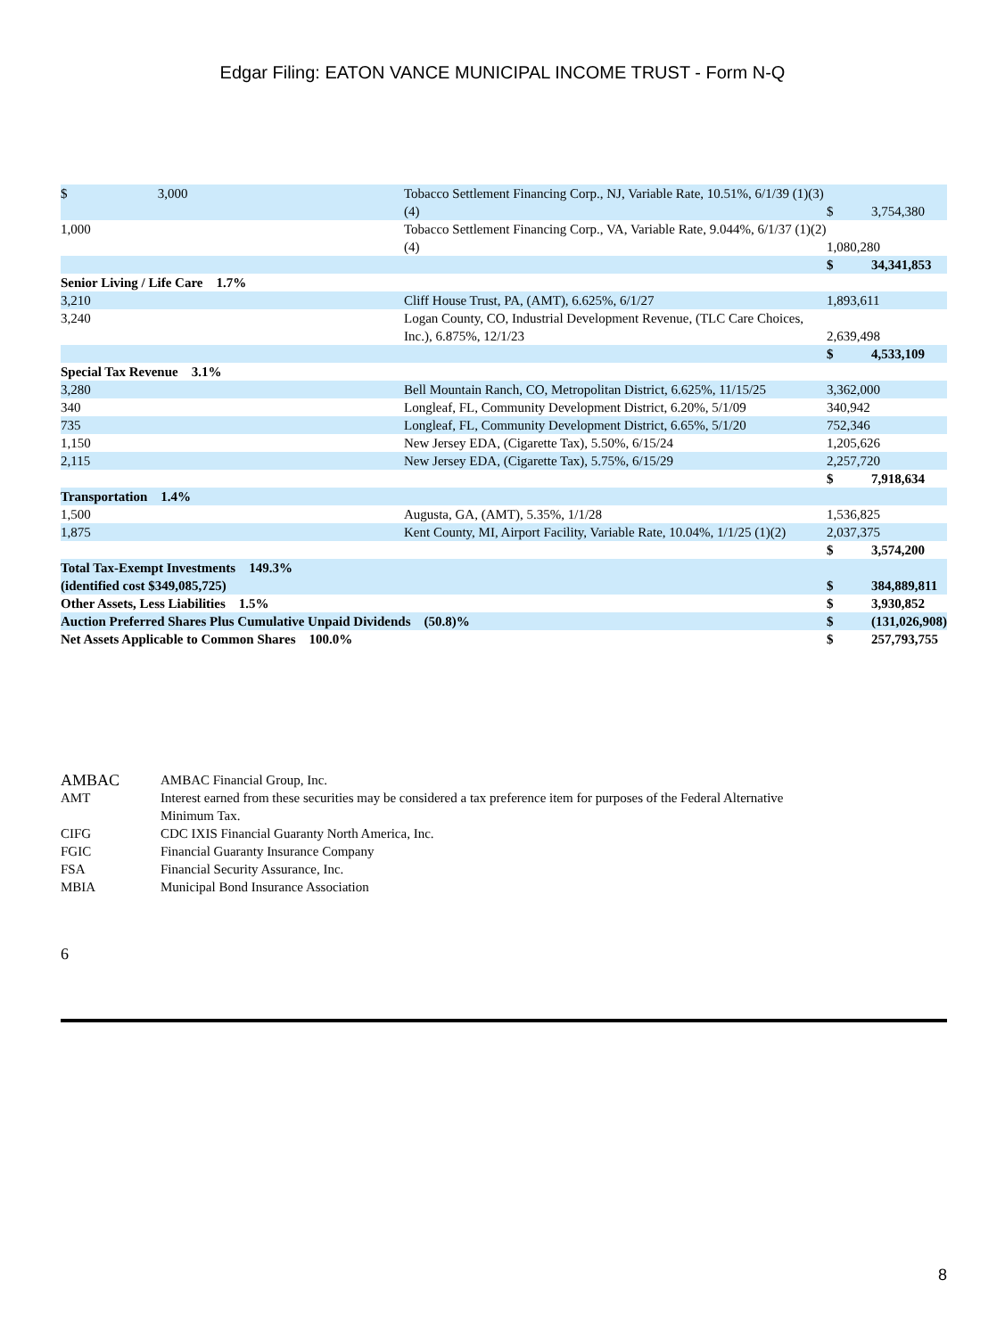Edgar Filing: EATON VANCE MUNICIPAL INCOME TRUST - Form N-Q
| $ 3,000 | Tobacco Settlement Financing Corp., NJ, Variable Rate, 10.51%, 6/1/39 (1)(3)(4) | $ | 3,754,380 |
| 1,000 | Tobacco Settlement Financing Corp., VA, Variable Rate, 9.044%, 6/1/37 (1)(2)(4) | 1,080,280 | |
| | | $ | 34,341,853 |
| Senior Living / Life Care 1.7% | | | |
| 3,210 | Cliff House Trust, PA, (AMT), 6.625%, 6/1/27 | 1,893,611 | |
| 3,240 | Logan County, CO, Industrial Development Revenue, (TLC Care Choices, Inc.), 6.875%, 12/1/23 | 2,639,498 | |
| | | $ | 4,533,109 |
| Special Tax Revenue 3.1% | | | |
| 3,280 | Bell Mountain Ranch, CO, Metropolitan District, 6.625%, 11/15/25 | 3,362,000 | |
| 340 | Longleaf, FL, Community Development District, 6.20%, 5/1/09 | 340,942 | |
| 735 | Longleaf, FL, Community Development District, 6.65%, 5/1/20 | 752,346 | |
| 1,150 | New Jersey EDA, (Cigarette Tax), 5.50%, 6/15/24 | 1,205,626 | |
| 2,115 | New Jersey EDA, (Cigarette Tax), 5.75%, 6/15/29 | 2,257,720 | |
| | | $ | 7,918,634 |
| Transportation 1.4% | | | |
| 1,500 | Augusta, GA, (AMT), 5.35%, 1/1/28 | 1,536,825 | |
| 1,875 | Kent County, MI, Airport Facility, Variable Rate, 10.04%, 1/1/25 (1)(2) | 2,037,375 | |
| | | $ | 3,574,200 |
| Total Tax-Exempt Investments 149.3% (identified cost $349,085,725) | | $ | 384,889,811 |
| Other Assets, Less Liabilities 1.5% | | $ | 3,930,852 |
| Auction Preferred Shares Plus Cumulative Unpaid Dividends (50.8)% | | $ | (131,026,908) |
| Net Assets Applicable to Common Shares 100.0% | | $ | 257,793,755 |
| AMBAC | AMBAC Financial Group, Inc. |
| AMT | Interest earned from these securities may be considered a tax preference item for purposes of the Federal Alternative Minimum Tax. |
| CIFG | CDC IXIS Financial Guaranty North America, Inc. |
| FGIC | Financial Guaranty Insurance Company |
| FSA | Financial Security Assurance, Inc. |
| MBIA | Municipal Bond Insurance Association |
6
8